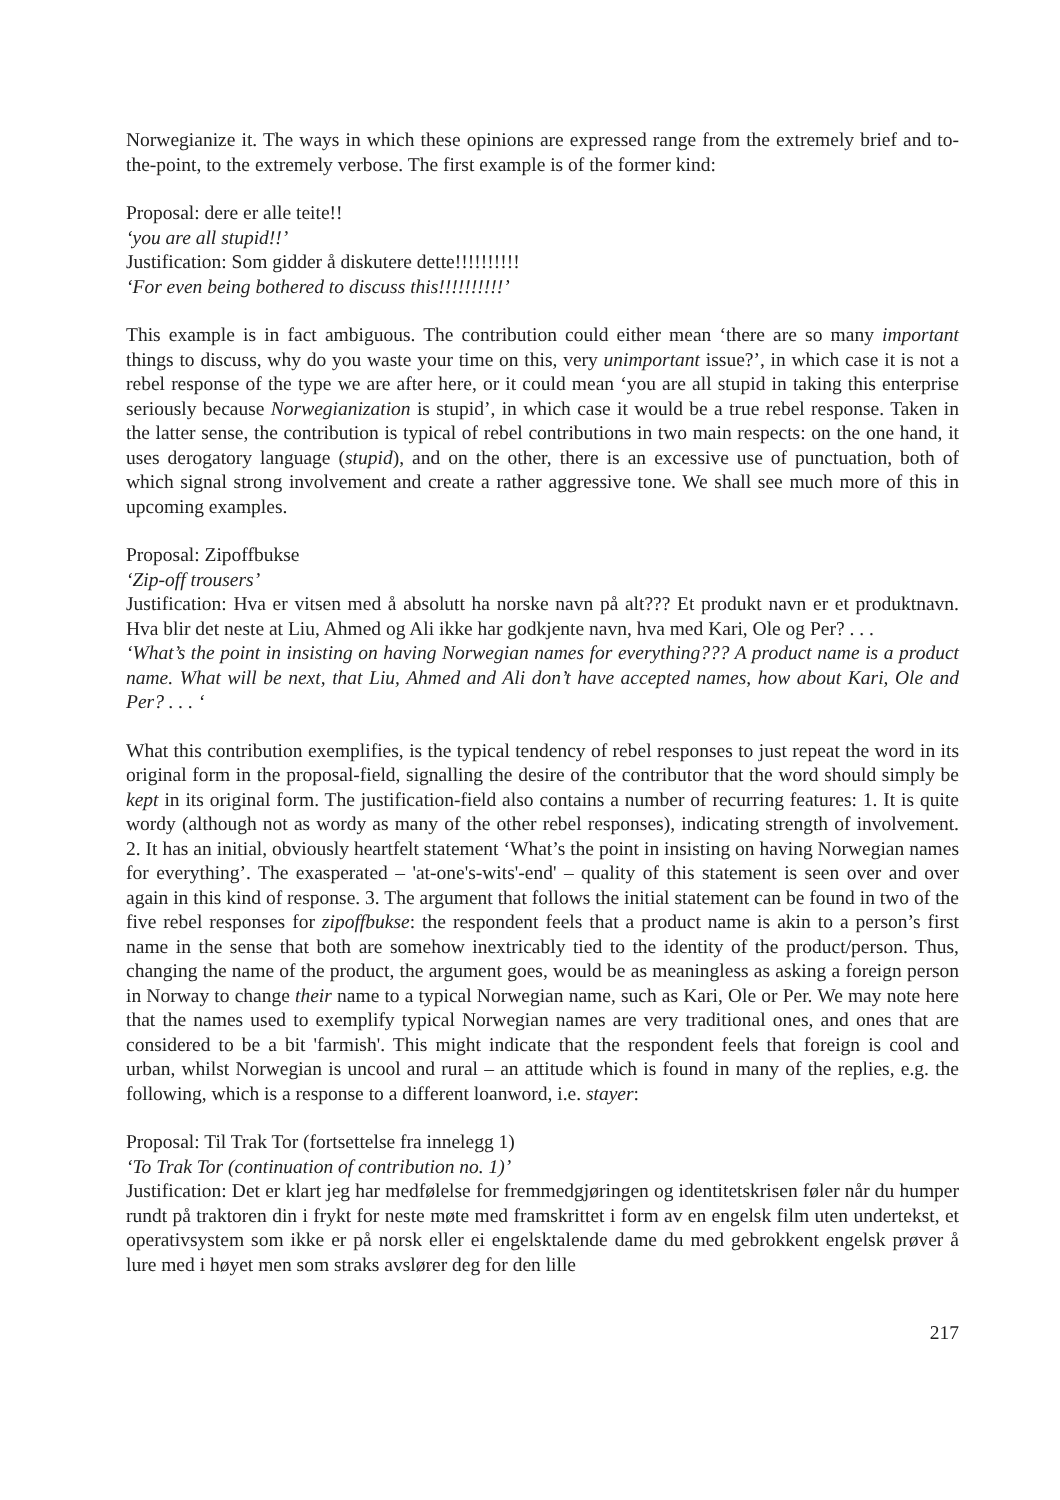Norwegianize it. The ways in which these opinions are expressed range from the extremely brief and to-the-point, to the extremely verbose. The first example is of the former kind:
Proposal: dere er alle teite!!
‘you are all stupid!!’
Justification: Som gidder å diskutere dette!!!!!!!!!!
‘For even being bothered to discuss this!!!!!!!!!!’
This example is in fact ambiguous. The contribution could either mean ‘there are so many important things to discuss, why do you waste your time on this, very unimportant issue?’, in which case it is not a rebel response of the type we are after here, or it could mean ‘you are all stupid in taking this enterprise seriously because Norwegianization is stupid’, in which case it would be a true rebel response. Taken in the latter sense, the contribution is typical of rebel contributions in two main respects: on the one hand, it uses derogatory language (stupid), and on the other, there is an excessive use of punctuation, both of which signal strong involvement and create a rather aggressive tone. We shall see much more of this in upcoming examples.
Proposal: Zipoffbukse
‘Zip-off trousers’
Justification: Hva er vitsen med å absolutt ha norske navn på alt??? Et produkt navn er et produktnavn. Hva blir det neste at Liu, Ahmed og Ali ikke har godkjente navn, hva med Kari, Ole og Per? . . .
‘What’s the point in insisting on having Norwegian names for everything??? A product name is a product name. What will be next, that Liu, Ahmed and Ali don’t have accepted names, how about Kari, Ole and Per? . . . ‘
What this contribution exemplifies, is the typical tendency of rebel responses to just repeat the word in its original form in the proposal-field, signalling the desire of the contributor that the word should simply be kept in its original form. The justification-field also contains a number of recurring features: 1. It is quite wordy (although not as wordy as many of the other rebel responses), indicating strength of involvement. 2. It has an initial, obviously heartfelt statement ‘What’s the point in insisting on having Norwegian names for everything’. The exasperated – 'at-one's-wits'-end' – quality of this statement is seen over and over again in this kind of response. 3. The argument that follows the initial statement can be found in two of the five rebel responses for zipoffbukse: the respondent feels that a product name is akin to a person’s first name in the sense that both are somehow inextricably tied to the identity of the product/person. Thus, changing the name of the product, the argument goes, would be as meaningless as asking a foreign person in Norway to change their name to a typical Norwegian name, such as Kari, Ole or Per. We may note here that the names used to exemplify typical Norwegian names are very traditional ones, and ones that are considered to be a bit 'farmish'. This might indicate that the respondent feels that foreign is cool and urban, whilst Norwegian is uncool and rural – an attitude which is found in many of the replies, e.g. the following, which is a response to a different loanword, i.e. stayer:
Proposal: Til Trak Tor (fortsettelse fra innelegg 1)
‘To Trak Tor (continuation of contribution no. 1)’
Justification: Det er klart jeg har medfølelse for fremmedgjøringen og identitetskrisen føler når du humper rundt på traktoren din i frykt for neste møte med framskrittet i form av en engelsk film uten undertekst, et operativsystem som ikke er på norsk eller ei engelsktalende dame du med gebrokkent engelsk prøver å lure med i høyet men som straks avslører deg for den lille
217